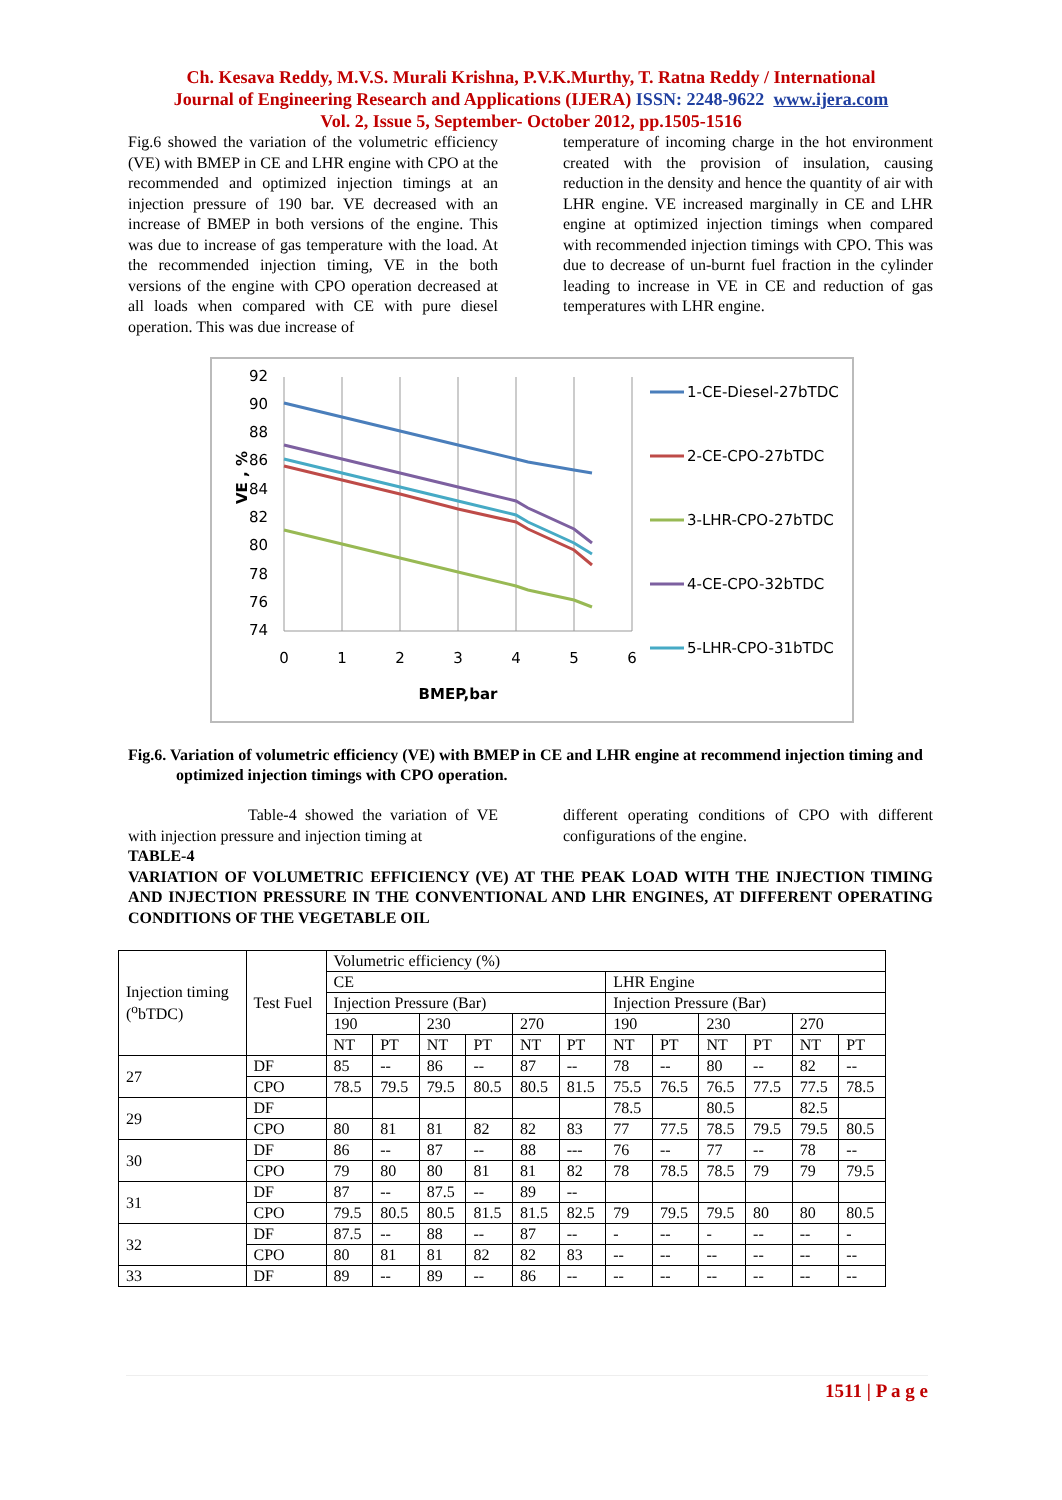Ch. Kesava Reddy, M.V.S. Murali Krishna, P.V.K.Murthy, T. Ratna Reddy / International
Journal of Engineering Research and Applications (IJERA) ISSN: 2248-9622 www.ijera.com
Vol. 2, Issue 5, September- October 2012, pp.1505-1516
Fig.6 showed the variation of the volumetric efficiency (VE) with BMEP in CE and LHR engine with CPO at the recommended and optimized injection timings at an injection pressure of 190 bar. VE decreased with an increase of BMEP in both versions of the engine. This was due to increase of gas temperature with the load. At the recommended injection timing, VE in the both versions of the engine with CPO operation decreased at all loads when compared with CE with pure diesel operation. This was due increase of
temperature of incoming charge in the hot environment created with the provision of insulation, causing reduction in the density and hence the quantity of air with LHR engine. VE increased marginally in CE and LHR engine at optimized injection timings when compared with recommended injection timings with CPO. This was due to decrease of un-burnt fuel fraction in the cylinder leading to increase in VE in CE and reduction of gas temperatures with LHR engine.
92
90
88
86
84
82
80
78
76
74
0
1
2
3
4
5
6
BMEP,bar
VE , %
1-CE-Diesel-27bTDC
2-CE-CPO-27bTDC
3-LHR-CPO-27bTDC
4-CE-CPO-32bTDC
5-LHR-CPO-31bTDC
Fig.6. Variation of volumetric efficiency (VE) with BMEP in CE and LHR engine at recommend injection timing and optimized injection timings with CPO operation.
Table-4 showed the variation of VE with injection pressure and injection timing at
different operating conditions of CPO with different configurations of the engine.
TABLE-4
VARIATION OF VOLUMETRIC EFFICIENCY (VE) AT THE PEAK LOAD WITH THE INJECTION TIMING AND INJECTION PRESSURE IN THE CONVENTIONAL AND LHR ENGINES, AT DIFFERENT OPERATING CONDITIONS OF THE VEGETABLE OIL
| Injection timing (<sup>o</sup>bTDC) | Test Fuel | Volumetric efficiency (%) | | | | | | | | | | | |
| | | CE | | | | | | LHR Engine | | | | | |
| | | Injection Pressure (Bar) | | | | | | Injection Pressure (Bar) | | | | | |
| | | 190 | | 230 | | 270 | | 190 | | 230 | | 270 | |
| | | NT | PT | NT | PT | NT | PT | NT | PT | NT | PT | NT | PT |
| 27 | DF | 85 | -- | 86 | -- | 87 | -- | 78 | -- | 80 | -- | 82 | -- |
| | CPO | 78.5 | 79.5 | 79.5 | 80.5 | 80.5 | 81.5 | 75.5 | 76.5 | 76.5 | 77.5 | 77.5 | 78.5 |
| 29 | DF | | | | | | | 78.5 | | 80.5 | | 82.5 | |
| | CPO | 80 | 81 | 81 | 82 | 82 | 83 | 77 | 77.5 | 78.5 | 79.5 | 79.5 | 80.5 |
| 30 | DF | 86 | -- | 87 | -- | 88 | --- | 76 | -- | 77 | -- | 78 | -- |
| | CPO | 79 | 80 | 80 | 81 | 81 | 82 | 78 | 78.5 | 78.5 | 79 | 79 | 79.5 |
| 31 | DF | 87 | -- | 87.5 | -- | 89 | -- | | | | | | |
| | CPO | 79.5 | 80.5 | 80.5 | 81.5 | 81.5 | 82.5 | 79 | 79.5 | 79.5 | 80 | 80 | 80.5 |
| 32 | DF | 87.5 | -- | 88 | -- | 87 | -- | - | -- | - | -- | -- | - |
| | CPO | 80 | 81 | 81 | 82 | 82 | 83 | -- | -- | -- | -- | -- | -- |
| 33 | DF | 89 | -- | 89 | -- | 86 | -- | -- | -- | -- | -- | -- | -- |
1511 | P a g e